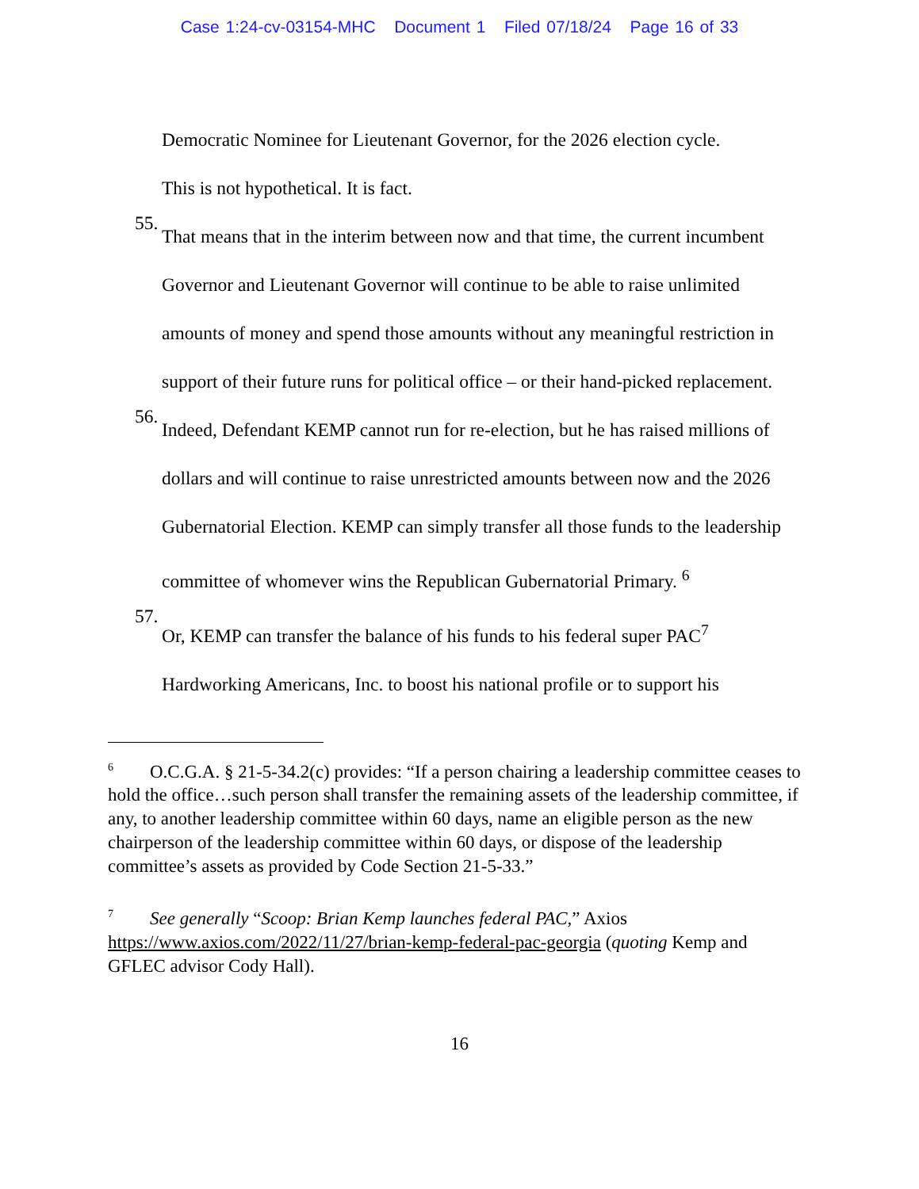Case 1:24-cv-03154-MHC Document 1 Filed 07/18/24 Page 16 of 33
Democratic Nominee for Lieutenant Governor, for the 2026 election cycle.
This is not hypothetical. It is fact.
55.
That means that in the interim between now and that time, the current incumbent Governor and Lieutenant Governor will continue to be able to raise unlimited amounts of money and spend those amounts without any meaningful restriction in support of their future runs for political office – or their hand-picked replacement.
56.
Indeed, Defendant KEMP cannot run for re-election, but he has raised millions of dollars and will continue to raise unrestricted amounts between now and the 2026 Gubernatorial Election. KEMP can simply transfer all those funds to the leadership committee of whomever wins the Republican Gubernatorial Primary. <sup>6</sup>
57.
Or, KEMP can transfer the balance of his funds to his federal super PAC<sup>7</sup> Hardworking Americans, Inc. to boost his national profile or to support his
<sup>6</sup> O.C.G.A. § 21-5-34.2(c) provides: “If a person chairing a leadership committee ceases to hold the office…such person shall transfer the remaining assets of the leadership committee, if any, to another leadership committee within 60 days, name an eligible person as the new chairperson of the leadership committee within 60 days, or dispose of the leadership committee’s assets as provided by Code Section 21-5-33.”
<sup>7</sup> See generally “Scoop: Brian Kemp launches federal PAC,” Axios https://www.axios.com/2022/11/27/brian-kemp-federal-pac-georgia (quoting Kemp and GFLEC advisor Cody Hall).
16